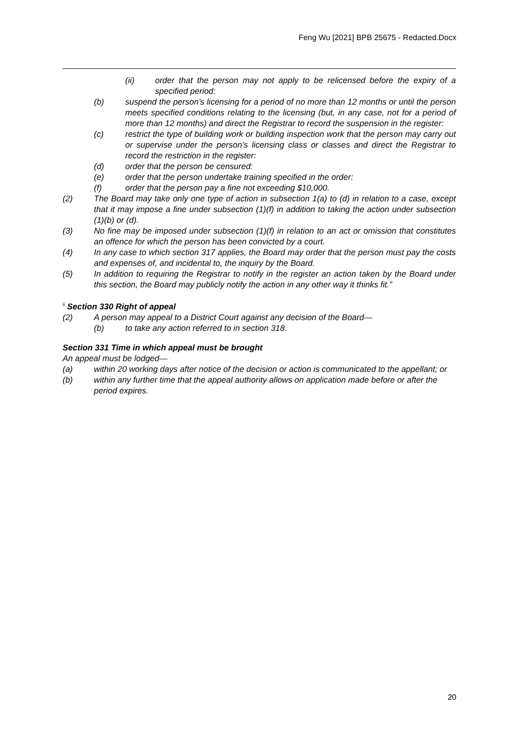Feng Wu [2021] BPB 25675 - Redacted.Docx
(ii) order that the person may not apply to be relicensed before the expiry of a specified period:
(b) suspend the person’s licensing for a period of no more than 12 months or until the person meets specified conditions relating to the licensing (but, in any case, not for a period of more than 12 months) and direct the Registrar to record the suspension in the register:
(c) restrict the type of building work or building inspection work that the person may carry out or supervise under the person’s licensing class or classes and direct the Registrar to record the restriction in the register:
(d) order that the person be censured:
(e) order that the person undertake training specified in the order:
(f) order that the person pay a fine not exceeding $10,000.
(2) The Board may take only one type of action in subsection 1(a) to (d) in relation to a case, except that it may impose a fine under subsection (1)(f) in addition to taking the action under subsection (1)(b) or (d).
(3) No fine may be imposed under subsection (1)(f) in relation to an act or omission that constitutes an offence for which the person has been convicted by a court.
(4) In any case to which section 317 applies, the Board may order that the person must pay the costs and expenses of, and incidental to, the inquiry by the Board.
(5) In addition to requiring the Registrar to notify in the register an action taken by the Board under this section, the Board may publicly notify the action in any other way it thinks fit.”
<sup>ii</sup> Section 330 Right of appeal
(2) A person may appeal to a District Court against any decision of the Board—
(b) to take any action referred to in section 318.
Section 331 Time in which appeal must be brought
An appeal must be lodged—
(a) within 20 working days after notice of the decision or action is communicated to the appellant; or
(b) within any further time that the appeal authority allows on application made before or after the period expires.
20